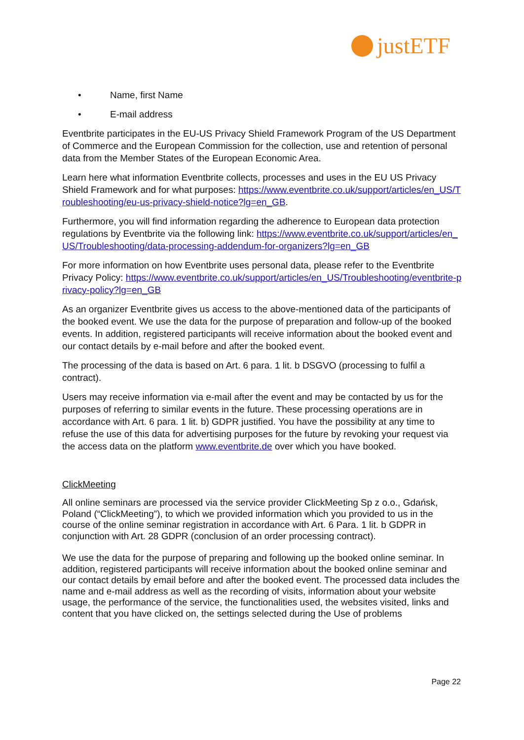justETF
• Name, first Name
• E-mail address
Eventbrite participates in the EU-US Privacy Shield Framework Program of the US Department of Commerce and the European Commission for the collection, use and retention of personal data from the Member States of the European Economic Area.
Learn here what information Eventbrite collects, processes and uses in the EU US Privacy Shield Framework and for what purposes: https://www.eventbrite.co.uk/support/articles/en_US/Troubleshooting/eu-us-privacy-shield-notice?lg=en_GB.
Furthermore, you will find information regarding the adherence to European data protection regulations by Eventbrite via the following link: https://www.eventbrite.co.uk/support/articles/en_US/Troubleshooting/data-processing-addendum-for-organizers?lg=en_GB
For more information on how Eventbrite uses personal data, please refer to the Eventbrite Privacy Policy: https://www.eventbrite.co.uk/support/articles/en_US/Troubleshooting/eventbrite-privacy-policy?lg=en_GB
As an organizer Eventbrite gives us access to the above-mentioned data of the participants of the booked event. We use the data for the purpose of preparation and follow-up of the booked events. In addition, registered participants will receive information about the booked event and our contact details by e-mail before and after the booked event.
The processing of the data is based on Art. 6 para. 1 lit. b DSGVO (processing to fulfil a contract).
Users may receive information via e-mail after the event and may be contacted by us for the purposes of referring to similar events in the future. These processing operations are in accordance with Art. 6 para. 1 lit. b) GDPR justified. You have the possibility at any time to refuse the use of this data for advertising purposes for the future by revoking your request via the access data on the platform www.eventbrite.de over which you have booked.
ClickMeeting
All online seminars are processed via the service provider ClickMeeting Sp z o.o., Gdańsk, Poland (“ClickMeeting”), to which we provided information which you provided to us in the course of the online seminar registration in accordance with Art. 6 Para. 1 lit. b GDPR in conjunction with Art. 28 GDPR (conclusion of an order processing contract).
We use the data for the purpose of preparing and following up the booked online seminar. In addition, registered participants will receive information about the booked online seminar and our contact details by email before and after the booked event. The processed data includes the name and e-mail address as well as the recording of visits, information about your website usage, the performance of the service, the functionalities used, the websites visited, links and content that you have clicked on, the settings selected during the Use of problems
Page 22